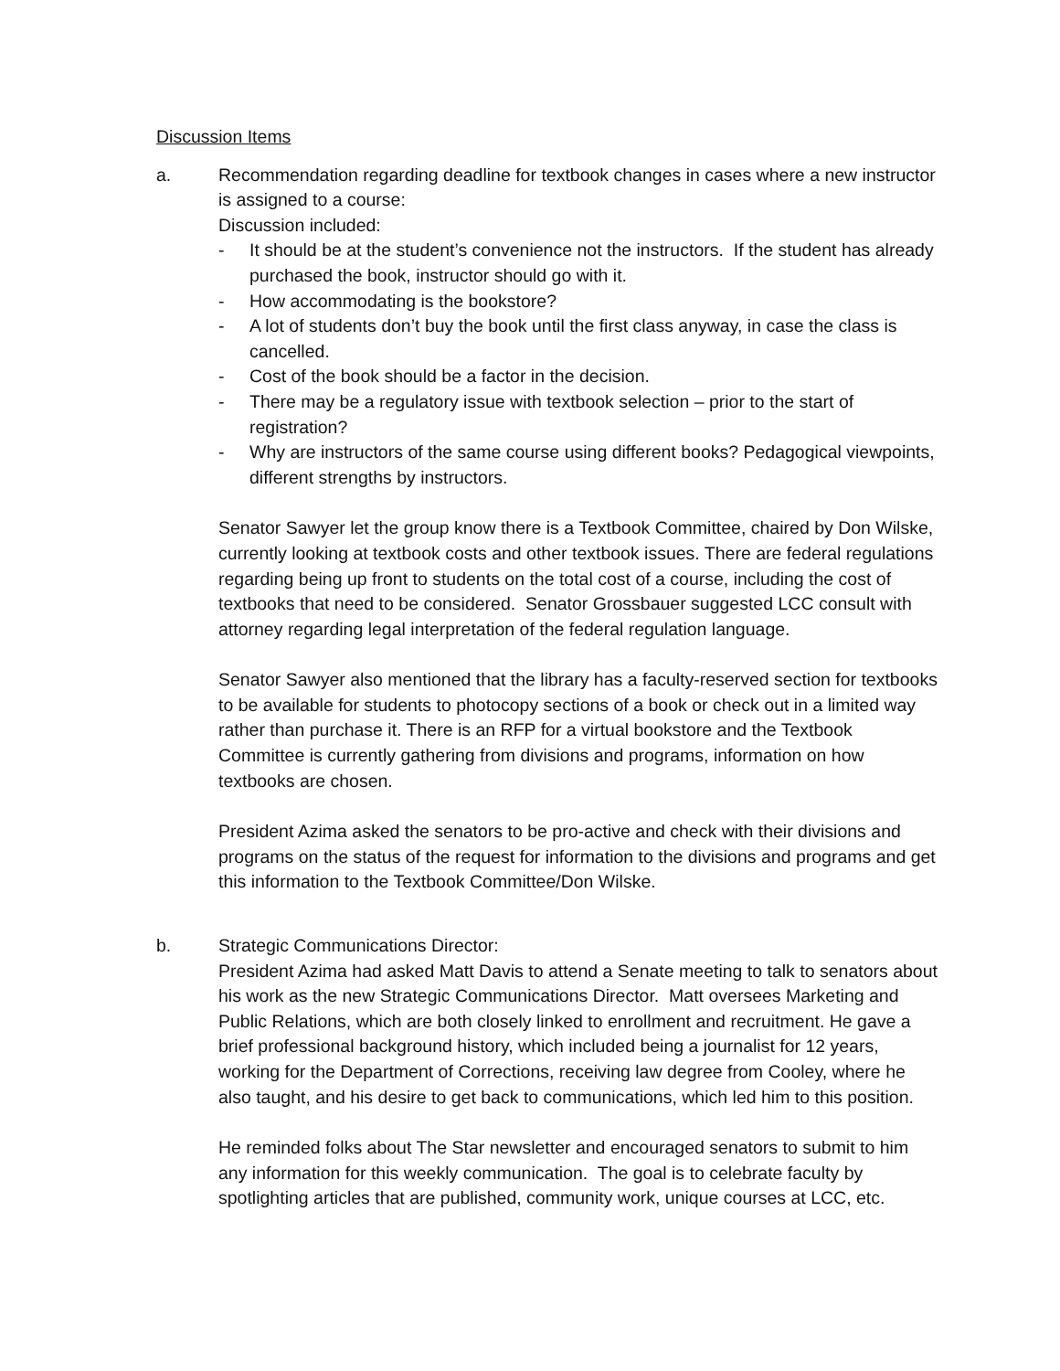Discussion Items
a. Recommendation regarding deadline for textbook changes in cases where a new instructor is assigned to a course:
Discussion included:
- It should be at the student’s convenience not the instructors. If the student has already purchased the book, instructor should go with it.
- How accommodating is the bookstore?
- A lot of students don’t buy the book until the first class anyway, in case the class is cancelled.
- Cost of the book should be a factor in the decision.
- There may be a regulatory issue with textbook selection – prior to the start of registration?
- Why are instructors of the same course using different books? Pedagogical viewpoints, different strengths by instructors.
Senator Sawyer let the group know there is a Textbook Committee, chaired by Don Wilske, currently looking at textbook costs and other textbook issues. There are federal regulations regarding being up front to students on the total cost of a course, including the cost of textbooks that need to be considered. Senator Grossbauer suggested LCC consult with attorney regarding legal interpretation of the federal regulation language.
Senator Sawyer also mentioned that the library has a faculty-reserved section for textbooks to be available for students to photocopy sections of a book or check out in a limited way rather than purchase it. There is an RFP for a virtual bookstore and the Textbook Committee is currently gathering from divisions and programs, information on how textbooks are chosen.
President Azima asked the senators to be pro-active and check with their divisions and programs on the status of the request for information to the divisions and programs and get this information to the Textbook Committee/Don Wilske.
b. Strategic Communications Director:
President Azima had asked Matt Davis to attend a Senate meeting to talk to senators about his work as the new Strategic Communications Director. Matt oversees Marketing and Public Relations, which are both closely linked to enrollment and recruitment. He gave a brief professional background history, which included being a journalist for 12 years, working for the Department of Corrections, receiving law degree from Cooley, where he also taught, and his desire to get back to communications, which led him to this position.
He reminded folks about The Star newsletter and encouraged senators to submit to him any information for this weekly communication. The goal is to celebrate faculty by spotlighting articles that are published, community work, unique courses at LCC, etc.